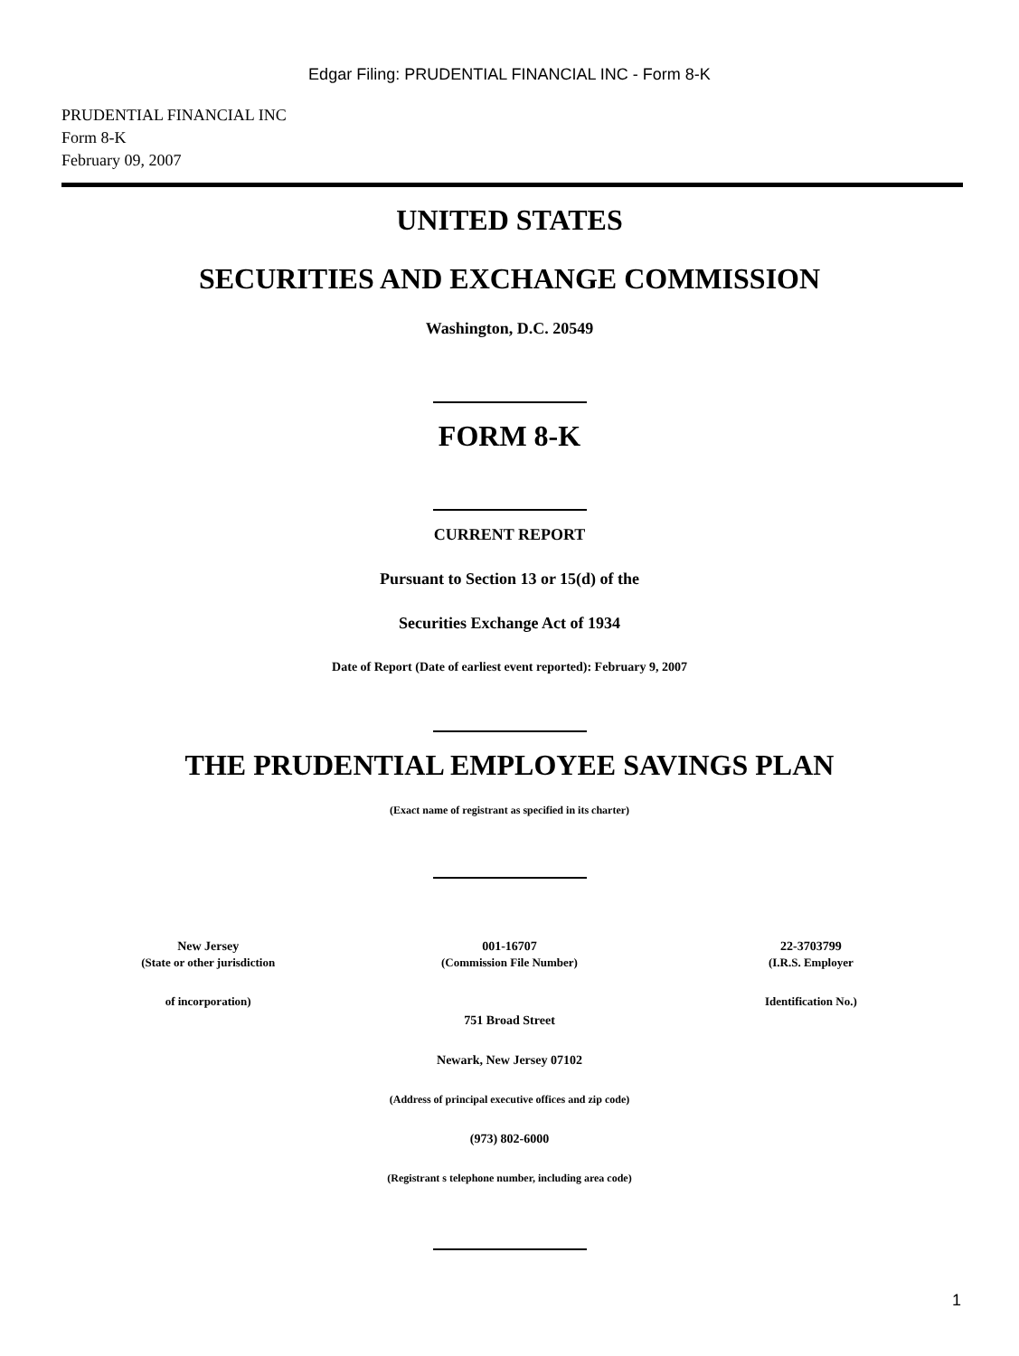Edgar Filing: PRUDENTIAL FINANCIAL INC - Form 8-K
PRUDENTIAL FINANCIAL INC
Form 8-K
February 09, 2007
UNITED STATES
SECURITIES AND EXCHANGE COMMISSION
Washington, D.C. 20549
FORM 8-K
CURRENT REPORT
Pursuant to Section 13 or 15(d) of the
Securities Exchange Act of 1934
Date of Report (Date of earliest event reported): February 9, 2007
THE PRUDENTIAL EMPLOYEE SAVINGS PLAN
(Exact name of registrant as specified in its charter)
| New Jersey | 001-16707 | 22-3703799 |
| (State or other jurisdiction | (Commission File Number) | (I.R.S. Employer |
| of incorporation) | | Identification No.) |
751 Broad Street
Newark, New Jersey 07102
(Address of principal executive offices and zip code)
(973) 802-6000
(Registrant s telephone number, including area code)
1